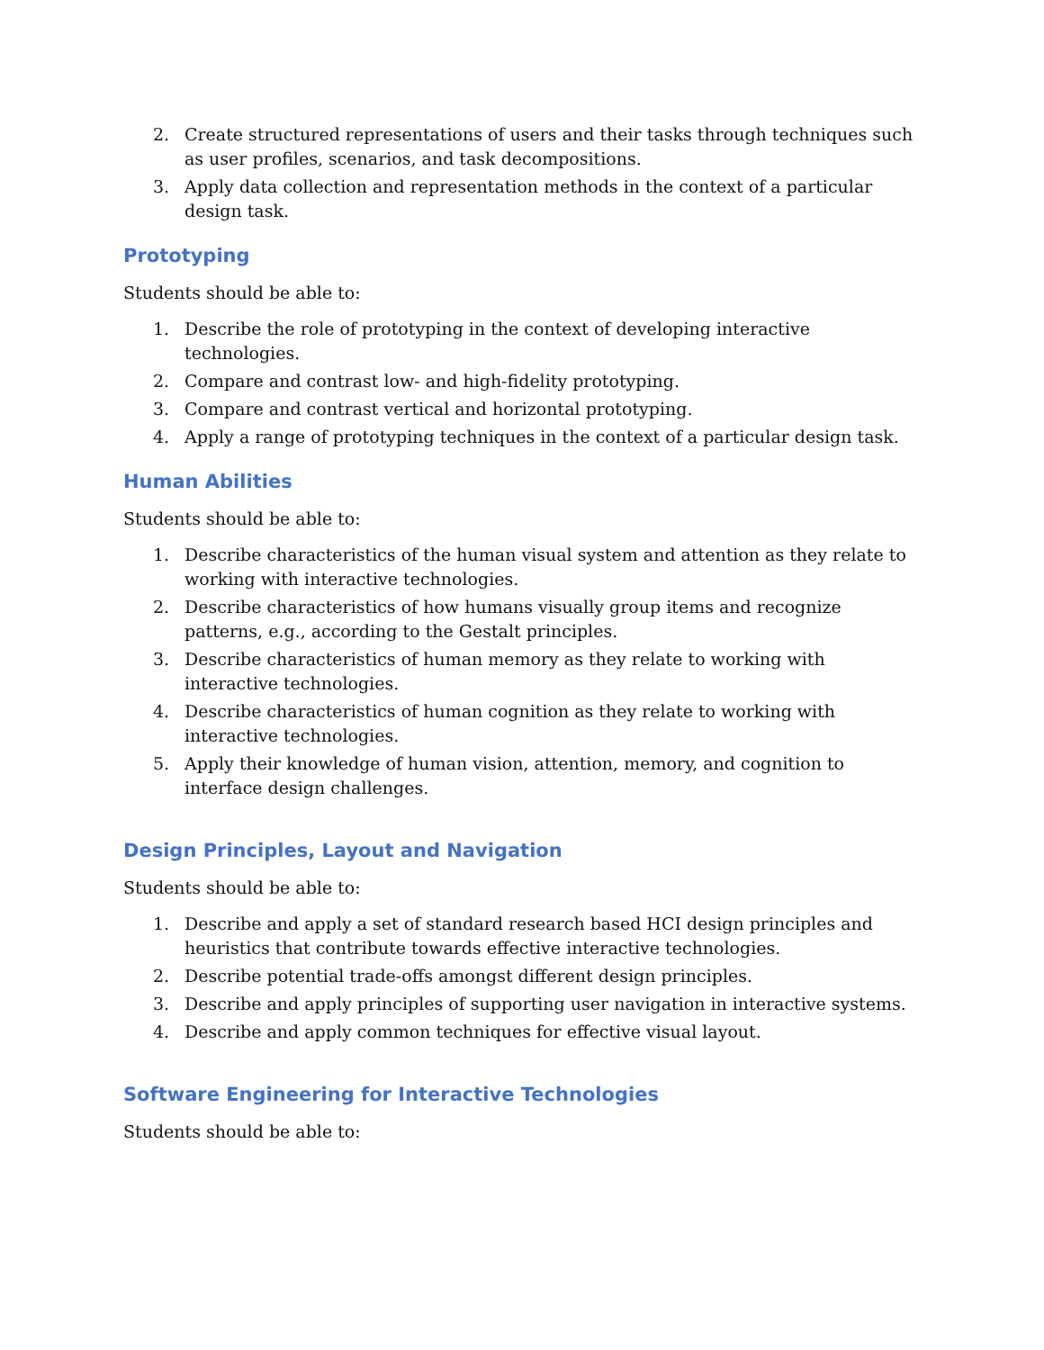2. Create structured representations of users and their tasks through techniques such as user profiles, scenarios, and task decompositions.
3. Apply data collection and representation methods in the context of a particular design task.
Prototyping
Students should be able to:
1. Describe the role of prototyping in the context of developing interactive technologies.
2. Compare and contrast low- and high-fidelity prototyping.
3. Compare and contrast vertical and horizontal prototyping.
4. Apply a range of prototyping techniques in the context of a particular design task.
Human Abilities
Students should be able to:
1. Describe characteristics of the human visual system and attention as they relate to working with interactive technologies.
2. Describe characteristics of how humans visually group items and recognize patterns, e.g., according to the Gestalt principles.
3. Describe characteristics of human memory as they relate to working with interactive technologies.
4. Describe characteristics of human cognition as they relate to working with interactive technologies.
5. Apply their knowledge of human vision, attention, memory, and cognition to interface design challenges.
Design Principles, Layout and Navigation
Students should be able to:
1. Describe and apply a set of standard research based HCI design principles and heuristics that contribute towards effective interactive technologies.
2. Describe potential trade-offs amongst different design principles.
3. Describe and apply principles of supporting user navigation in interactive systems.
4. Describe and apply common techniques for effective visual layout.
Software Engineering for Interactive Technologies
Students should be able to: